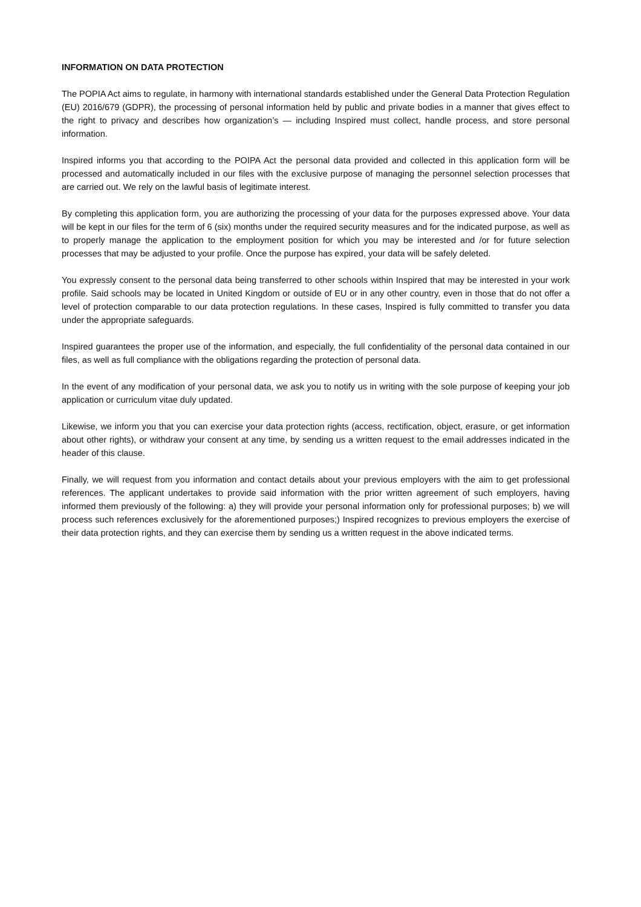INFORMATION ON DATA PROTECTION
The POPIA Act aims to regulate, in harmony with international standards established under the General Data Protection Regulation (EU) 2016/679 (GDPR), the processing of personal information held by public and private bodies in a manner that gives effect to the right to privacy and describes how organization’s — including Inspired must collect, handle process, and store personal information.
Inspired informs you that according to the POIPA Act the personal data provided and collected in this application form will be processed and automatically included in our files with the exclusive purpose of managing the personnel selection processes that are carried out. We rely on the lawful basis of legitimate interest.
By completing this application form, you are authorizing the processing of your data for the purposes expressed above. Your data will be kept in our files for the term of 6 (six) months under the required security measures and for the indicated purpose, as well as to properly manage the application to the employment position for which you may be interested and /or for future selection processes that may be adjusted to your profile. Once the purpose has expired, your data will be safely deleted.
You expressly consent to the personal data being transferred to other schools within Inspired that may be interested in your work profile. Said schools may be located in United Kingdom or outside of EU or in any other country, even in those that do not offer a level of protection comparable to our data protection regulations. In these cases, Inspired is fully committed to transfer you data under the appropriate safeguards.
Inspired guarantees the proper use of the information, and especially, the full confidentiality of the personal data contained in our files, as well as full compliance with the obligations regarding the protection of personal data.
In the event of any modification of your personal data, we ask you to notify us in writing with the sole purpose of keeping your job application or curriculum vitae duly updated.
Likewise, we inform you that you can exercise your data protection rights (access, rectification, object, erasure, or get information about other rights), or withdraw your consent at any time, by sending us a written request to the email addresses indicated in the header of this clause.
Finally, we will request from you information and contact details about your previous employers with the aim to get professional references. The applicant undertakes to provide said information with the prior written agreement of such employers, having informed them previously of the following: a) they will provide your personal information only for professional purposes; b) we will process such references exclusively for the aforementioned purposes;) Inspired recognizes to previous employers the exercise of their data protection rights, and they can exercise them by sending us a written request in the above indicated terms.